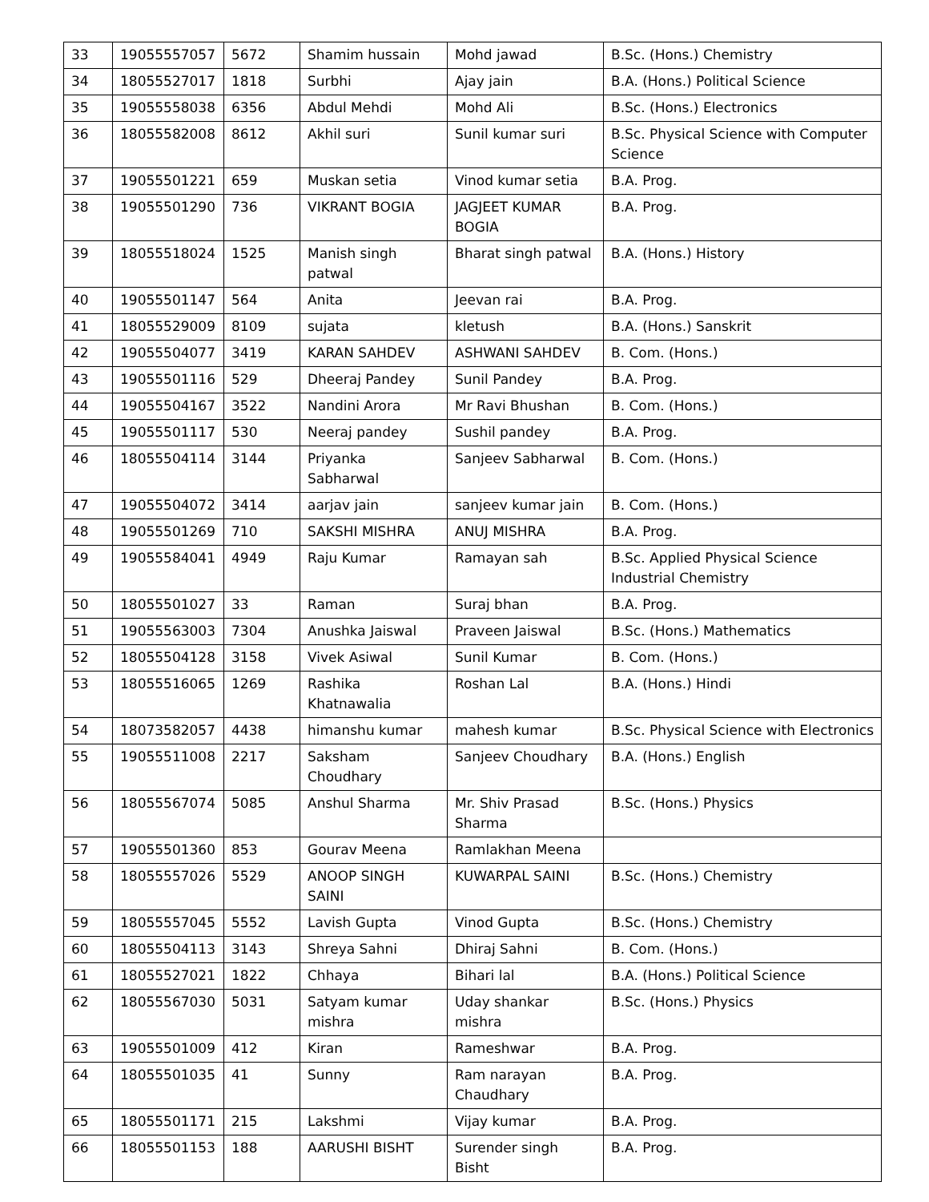| 33 | 19055557057 | 5672 | Shamim hussain | Mohd jawad | B.Sc. (Hons.) Chemistry |
| 34 | 18055527017 | 1818 | Surbhi | Ajay jain | B.A. (Hons.) Political Science |
| 35 | 19055558038 | 6356 | Abdul Mehdi | Mohd Ali | B.Sc. (Hons.) Electronics |
| 36 | 18055582008 | 8612 | Akhil suri | Sunil kumar suri | B.Sc. Physical Science with Computer Science |
| 37 | 19055501221 | 659 | Muskan setia | Vinod kumar setia | B.A. Prog. |
| 38 | 19055501290 | 736 | VIKRANT BOGIA | JAGJEET KUMAR BOGIA | B.A. Prog. |
| 39 | 18055518024 | 1525 | Manish singh patwal | Bharat singh patwal | B.A. (Hons.) History |
| 40 | 19055501147 | 564 | Anita | Jeevan rai | B.A. Prog. |
| 41 | 18055529009 | 8109 | sujata | kletush | B.A. (Hons.) Sanskrit |
| 42 | 19055504077 | 3419 | KARAN SAHDEV | ASHWANI SAHDEV | B. Com. (Hons.) |
| 43 | 19055501116 | 529 | Dheeraj Pandey | Sunil Pandey | B.A. Prog. |
| 44 | 19055504167 | 3522 | Nandini Arora | Mr Ravi Bhushan | B. Com. (Hons.) |
| 45 | 19055501117 | 530 | Neeraj pandey | Sushil pandey | B.A. Prog. |
| 46 | 18055504114 | 3144 | Priyanka Sabharwal | Sanjeev Sabharwal | B. Com. (Hons.) |
| 47 | 19055504072 | 3414 | aarjav jain | sanjeev kumar jain | B. Com. (Hons.) |
| 48 | 19055501269 | 710 | SAKSHI MISHRA | ANUJ MISHRA | B.A. Prog. |
| 49 | 19055584041 | 4949 | Raju Kumar | Ramayan sah | B.Sc. Applied Physical Science Industrial Chemistry |
| 50 | 18055501027 | 33 | Raman | Suraj bhan | B.A. Prog. |
| 51 | 19055563003 | 7304 | Anushka Jaiswal | Praveen Jaiswal | B.Sc. (Hons.) Mathematics |
| 52 | 18055504128 | 3158 | Vivek Asiwal | Sunil Kumar | B. Com. (Hons.) |
| 53 | 18055516065 | 1269 | Rashika Khatnawalia | Roshan Lal | B.A. (Hons.) Hindi |
| 54 | 18073582057 | 4438 | himanshu kumar | mahesh kumar | B.Sc. Physical Science with Electronics |
| 55 | 19055511008 | 2217 | Saksham Choudhary | Sanjeev Choudhary | B.A. (Hons.) English |
| 56 | 18055567074 | 5085 | Anshul Sharma | Mr. Shiv Prasad Sharma | B.Sc. (Hons.) Physics |
| 57 | 19055501360 | 853 | Gourav Meena | Ramlakhan Meena | |
| 58 | 18055557026 | 5529 | ANOOP SINGH SAINI | KUWARPAL SAINI | B.Sc. (Hons.) Chemistry |
| 59 | 18055557045 | 5552 | Lavish Gupta | Vinod Gupta | B.Sc. (Hons.) Chemistry |
| 60 | 18055504113 | 3143 | Shreya Sahni | Dhiraj Sahni | B. Com. (Hons.) |
| 61 | 18055527021 | 1822 | Chhaya | Bihari lal | B.A. (Hons.) Political Science |
| 62 | 18055567030 | 5031 | Satyam kumar mishra | Uday shankar mishra | B.Sc. (Hons.) Physics |
| 63 | 19055501009 | 412 | Kiran | Rameshwar | B.A. Prog. |
| 64 | 18055501035 | 41 | Sunny | Ram narayan Chaudhary | B.A. Prog. |
| 65 | 18055501171 | 215 | Lakshmi | Vijay kumar | B.A. Prog. |
| 66 | 18055501153 | 188 | AARUSHI BISHT | Surender singh Bisht | B.A. Prog. |